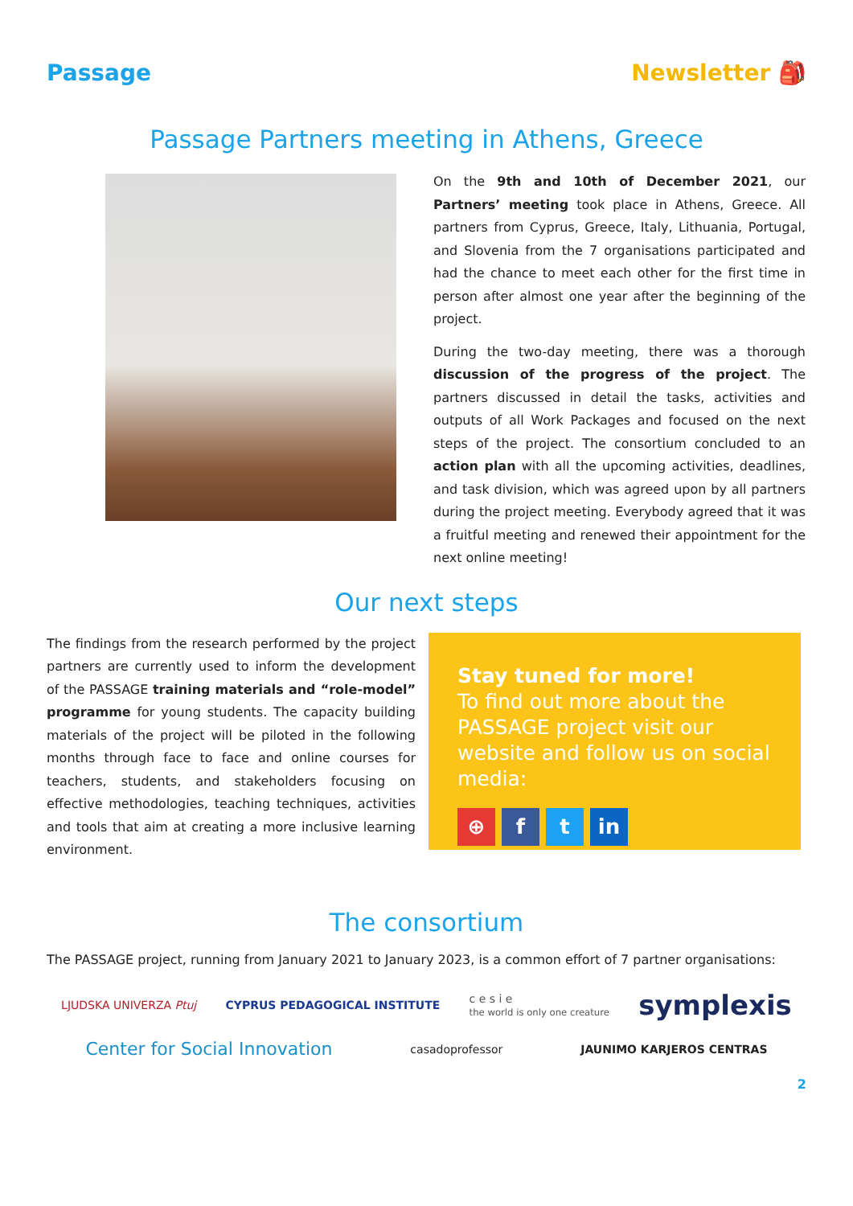Passage Newsletter 🎒
Passage Partners meeting in Athens, Greece
On the 9th and 10th of December 2021, our Partners’ meeting took place in Athens, Greece. All partners from Cyprus, Greece, Italy, Lithuania, Portugal, and Slovenia from the 7 organisations participated and had the chance to meet each other for the first time in person after almost one year after the beginning of the project.
During the two-day meeting, there was a thorough discussion of the progress of the project. The partners discussed in detail the tasks, activities and outputs of all Work Packages and focused on the next steps of the project. The consortium concluded to an action plan with all the upcoming activities, deadlines, and task division, which was agreed upon by all partners during the project meeting. Everybody agreed that it was a fruitful meeting and renewed their appointment for the next online meeting!
Our next steps
The findings from the research performed by the project partners are currently used to inform the development of the PASSAGE training materials and “role-model” programme for young students. The capacity building materials of the project will be piloted in the following months through face to face and online courses for teachers, students, and stakeholders focusing on effective methodologies, teaching techniques, activities and tools that aim at creating a more inclusive learning environment.
Stay tuned for more!
To find out more about the PASSAGE project visit our website and follow us on social media:
⊕ f t in
The consortium
The PASSAGE project, running from January 2021 to January 2023, is a common effort of 7 partner organisations:
LJUDSKA UNIVERZA Ptuj CYPRUS PEDAGOGICAL INSTITUTE c e s i e
the world is only one creature symplexis
Center for Social Innovation casadoprofessor JAUNIMO KARJEROS CENTRAS
2